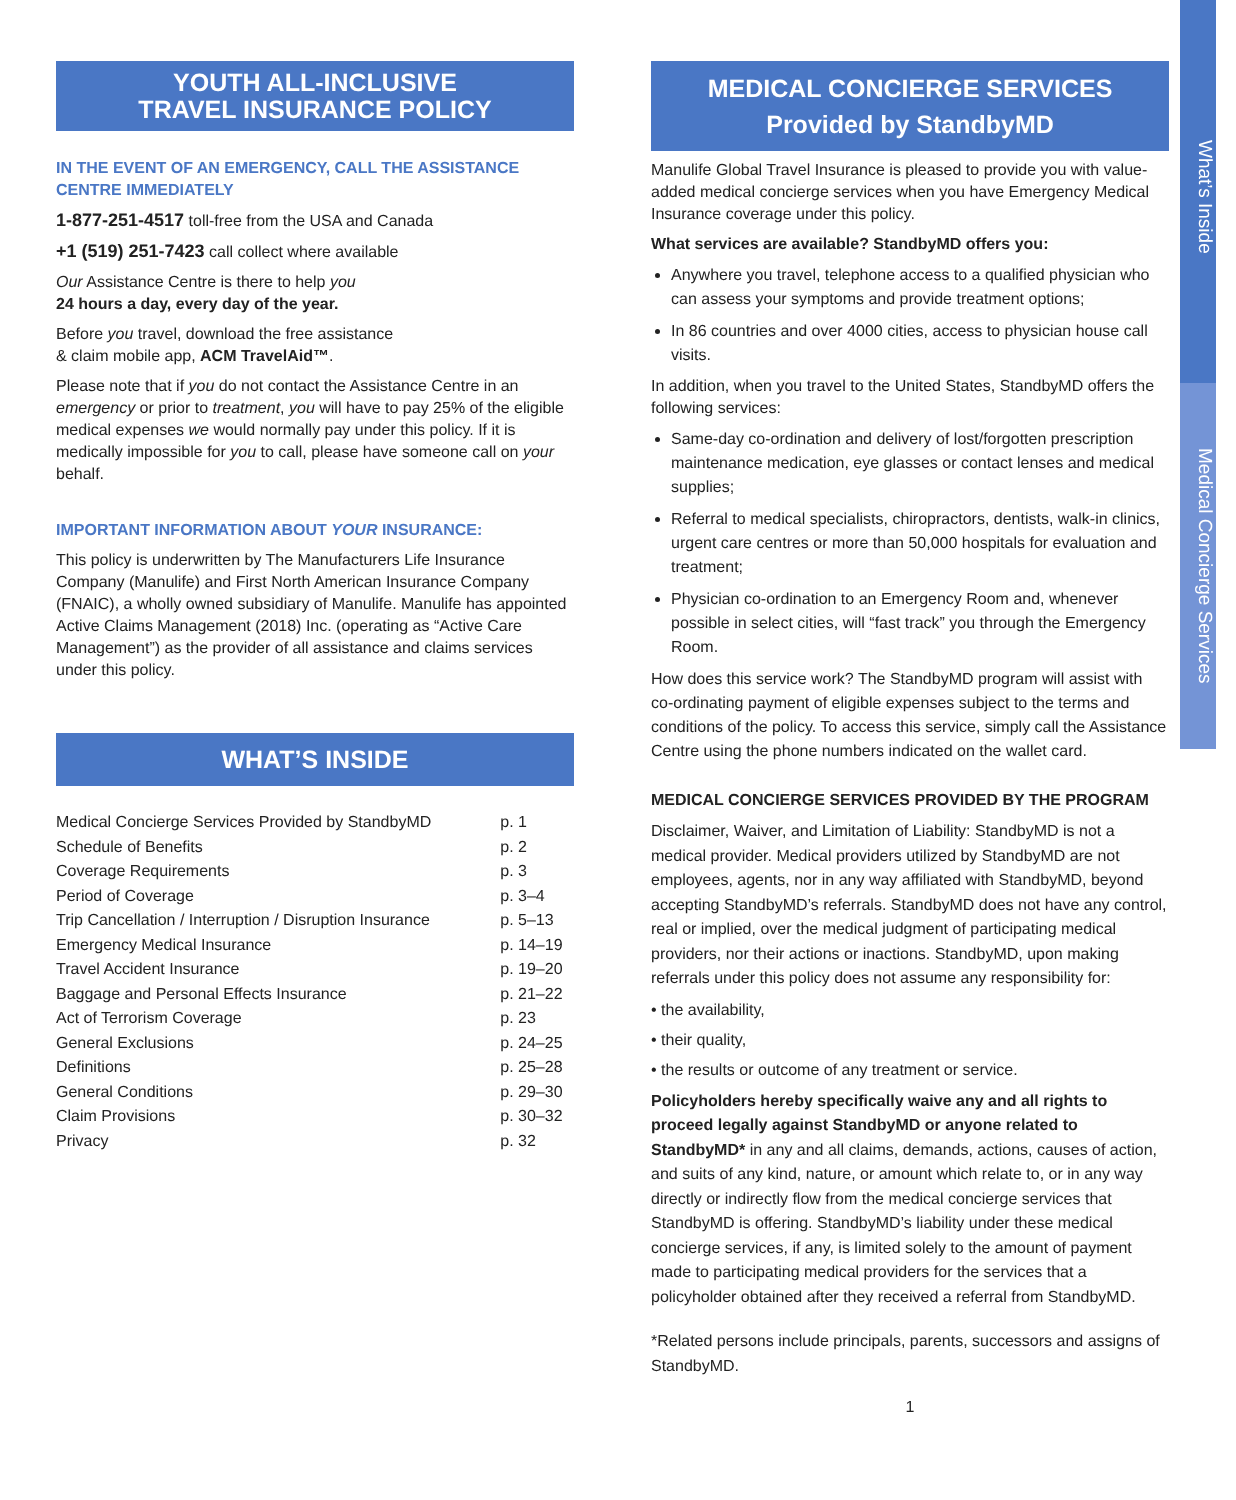YOUTH ALL-INCLUSIVE
TRAVEL INSURANCE POLICY
IN THE EVENT OF AN EMERGENCY, CALL THE ASSISTANCE CENTRE IMMEDIATELY
1-877-251-4517 toll-free from the USA and Canada
+1 (519) 251-7423 call collect where available
Our Assistance Centre is there to help you
24 hours a day, every day of the year.
Before you travel, download the free assistance
& claim mobile app, ACM TravelAid™.
Please note that if you do not contact the Assistance Centre in an emergency or prior to treatment, you will have to pay 25% of the eligible medical expenses we would normally pay under this policy. If it is medically impossible for you to call, please have someone call on your behalf.
IMPORTANT INFORMATION ABOUT YOUR INSURANCE:
This policy is underwritten by The Manufacturers Life Insurance Company (Manulife) and First North American Insurance Company (FNAIC), a wholly owned subsidiary of Manulife. Manulife has appointed Active Claims Management (2018) Inc. (operating as “Active Care Management”) as the provider of all assistance and claims services under this policy.
WHAT’S INSIDE
| Medical Concierge Services Provided by StandbyMD | p. 1 |
| Schedule of Benefits | p. 2 |
| Coverage Requirements | p. 3 |
| Period of Coverage | p. 3–4 |
| Trip Cancellation / Interruption / Disruption Insurance | p. 5–13 |
| Emergency Medical Insurance | p. 14–19 |
| Travel Accident Insurance | p. 19–20 |
| Baggage and Personal Effects Insurance | p. 21–22 |
| Act of Terrorism Coverage | p. 23 |
| General Exclusions | p. 24–25 |
| Definitions | p. 25–28 |
| General Conditions | p. 29–30 |
| Claim Provisions | p. 30–32 |
| Privacy | p. 32 |
MEDICAL CONCIERGE SERVICES
Provided by StandbyMD
Manulife Global Travel Insurance is pleased to provide you with value-added medical concierge services when you have Emergency Medical Insurance coverage under this policy.
What services are available? StandbyMD offers you:
Anywhere you travel, telephone access to a qualified physician who can assess your symptoms and provide treatment options;
In 86 countries and over 4000 cities, access to physician house call visits.
In addition, when you travel to the United States, StandbyMD offers the following services:
Same-day co-ordination and delivery of lost/forgotten prescription maintenance medication, eye glasses or contact lenses and medical supplies;
Referral to medical specialists, chiropractors, dentists, walk-in clinics, urgent care centres or more than 50,000 hospitals for evaluation and treatment;
Physician co-ordination to an Emergency Room and, whenever possible in select cities, will “fast track” you through the Emergency Room.
How does this service work? The StandbyMD program will assist with co-ordinating payment of eligible expenses subject to the terms and conditions of the policy. To access this service, simply call the Assistance Centre using the phone numbers indicated on the wallet card.
MEDICAL CONCIERGE SERVICES PROVIDED BY THE PROGRAM
Disclaimer, Waiver, and Limitation of Liability: StandbyMD is not a medical provider. Medical providers utilized by StandbyMD are not employees, agents, nor in any way affiliated with StandbyMD, beyond accepting StandbyMD’s referrals. StandbyMD does not have any control, real or implied, over the medical judgment of participating medical providers, nor their actions or inactions. StandbyMD, upon making referrals under this policy does not assume any responsibility for:
• the availability,
• their quality,
• the results or outcome of any treatment or service.
Policyholders hereby specifically waive any and all rights to proceed legally against StandbyMD or anyone related to StandbyMD* in any and all claims, demands, actions, causes of action, and suits of any kind, nature, or amount which relate to, or in any way directly or indirectly flow from the medical concierge services that StandbyMD is offering. StandbyMD’s liability under these medical concierge services, if any, is limited solely to the amount of payment made to participating medical providers for the services that a policyholder obtained after they received a referral from StandbyMD.
*Related persons include principals, parents, successors and assigns of StandbyMD.
1
What’s Inside
Medical Concierge Services